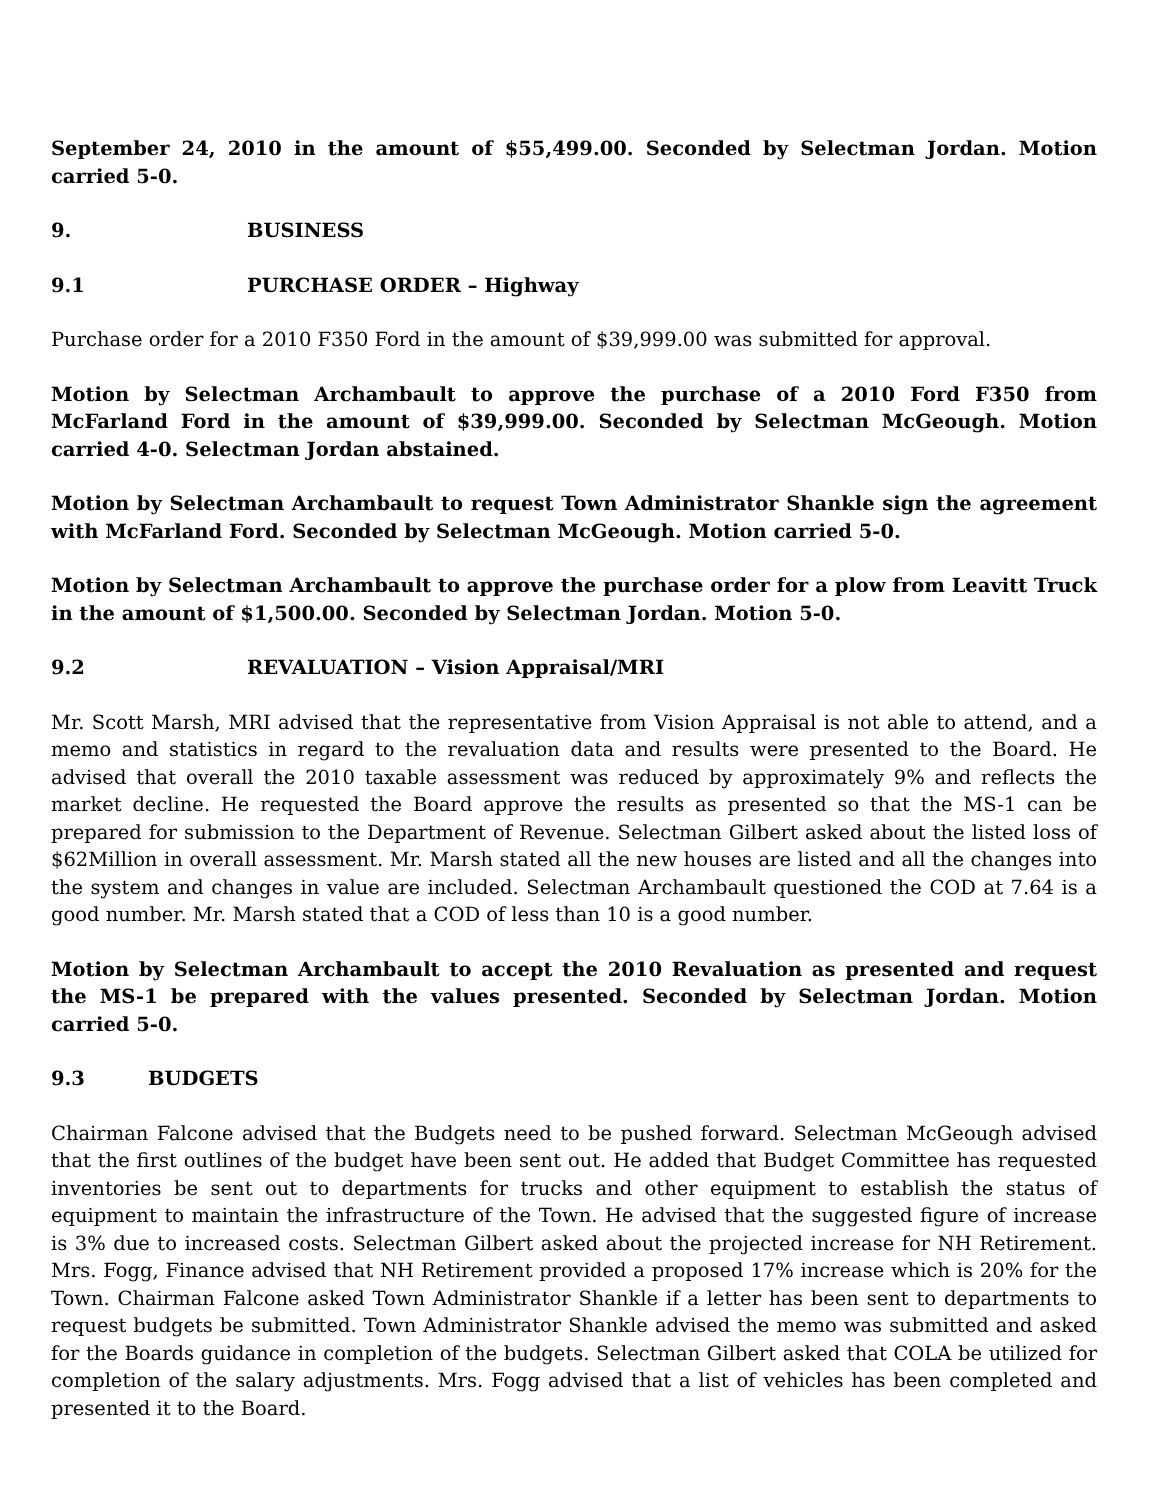September 24, 2010 in the amount of $55,499.00. Seconded by Selectman Jordan. Motion carried 5-0.
9. BUSINESS
9.1 PURCHASE ORDER – Highway
Purchase order for a 2010 F350 Ford in the amount of $39,999.00 was submitted for approval.
Motion by Selectman Archambault to approve the purchase of a 2010 Ford F350 from McFarland Ford in the amount of $39,999.00. Seconded by Selectman McGeough. Motion carried 4-0. Selectman Jordan abstained.
Motion by Selectman Archambault to request Town Administrator Shankle sign the agreement with McFarland Ford. Seconded by Selectman McGeough. Motion carried 5-0.
Motion by Selectman Archambault to approve the purchase order for a plow from Leavitt Truck in the amount of $1,500.00. Seconded by Selectman Jordan. Motion 5-0.
9.2 REVALUATION – Vision Appraisal/MRI
Mr. Scott Marsh, MRI advised that the representative from Vision Appraisal is not able to attend, and a memo and statistics in regard to the revaluation data and results were presented to the Board. He advised that overall the 2010 taxable assessment was reduced by approximately 9% and reflects the market decline. He requested the Board approve the results as presented so that the MS-1 can be prepared for submission to the Department of Revenue. Selectman Gilbert asked about the listed loss of $62Million in overall assessment. Mr. Marsh stated all the new houses are listed and all the changes into the system and changes in value are included. Selectman Archambault questioned the COD at 7.64 is a good number. Mr. Marsh stated that a COD of less than 10 is a good number.
Motion by Selectman Archambault to accept the 2010 Revaluation as presented and request the MS-1 be prepared with the values presented. Seconded by Selectman Jordan. Motion carried 5-0.
9.3 BUDGETS
Chairman Falcone advised that the Budgets need to be pushed forward. Selectman McGeough advised that the first outlines of the budget have been sent out. He added that Budget Committee has requested inventories be sent out to departments for trucks and other equipment to establish the status of equipment to maintain the infrastructure of the Town. He advised that the suggested figure of increase is 3% due to increased costs. Selectman Gilbert asked about the projected increase for NH Retirement. Mrs. Fogg, Finance advised that NH Retirement provided a proposed 17% increase which is 20% for the Town. Chairman Falcone asked Town Administrator Shankle if a letter has been sent to departments to request budgets be submitted. Town Administrator Shankle advised the memo was submitted and asked for the Boards guidance in completion of the budgets. Selectman Gilbert asked that COLA be utilized for completion of the salary adjustments. Mrs. Fogg advised that a list of vehicles has been completed and presented it to the Board.